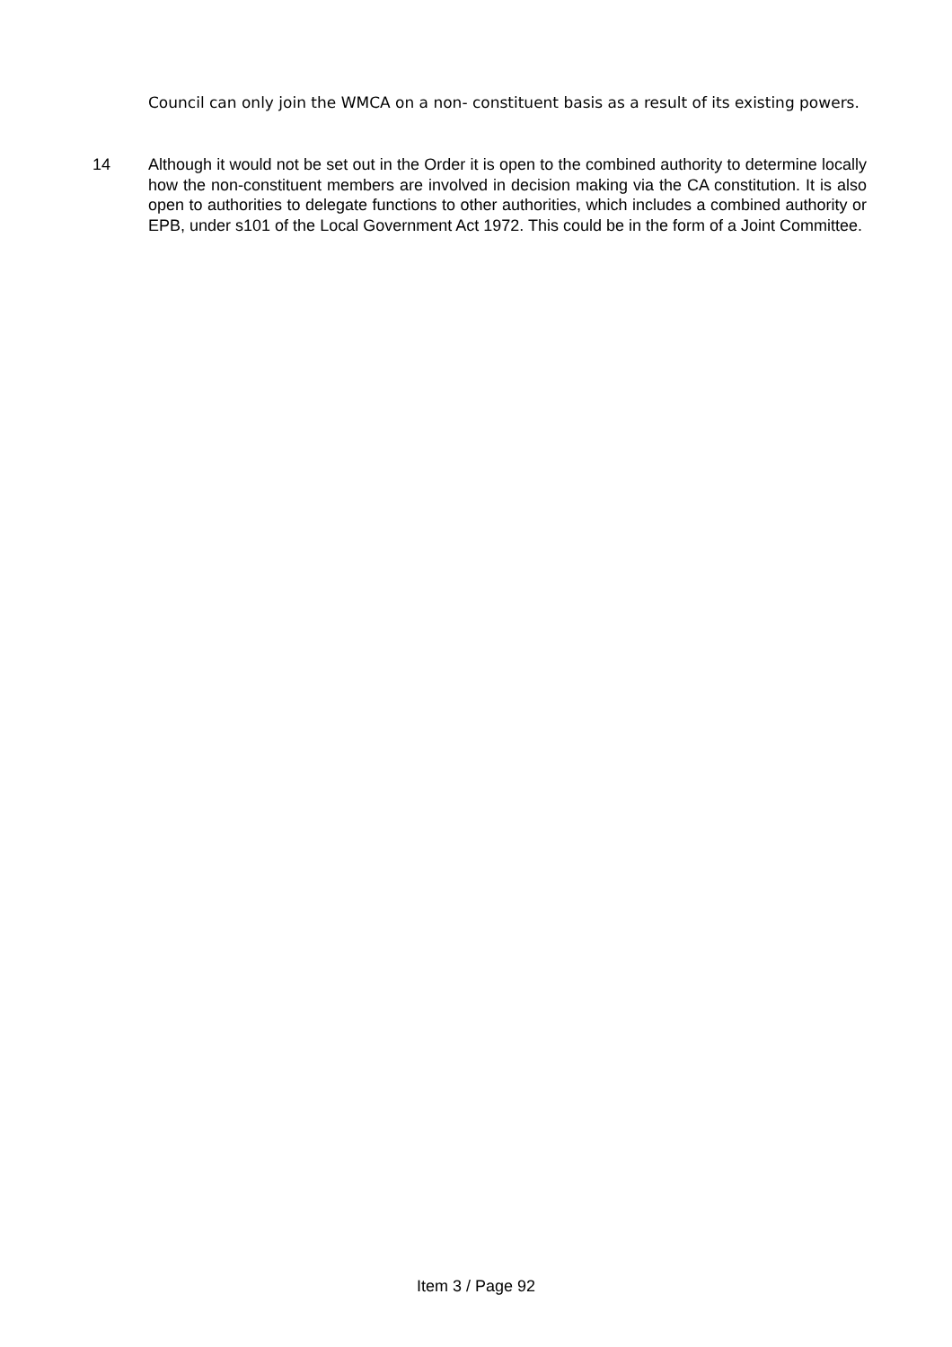Council can only join the WMCA on a non- constituent basis as a result of its existing powers.
14 Although it would not be set out in the Order it is open to the combined authority to determine locally how the non-constituent members are involved in decision making via the CA constitution. It is also open to authorities to delegate functions to other authorities, which includes a combined authority or EPB, under s101 of the Local Government Act 1972. This could be in the form of a Joint Committee.
Item 3 / Page 92